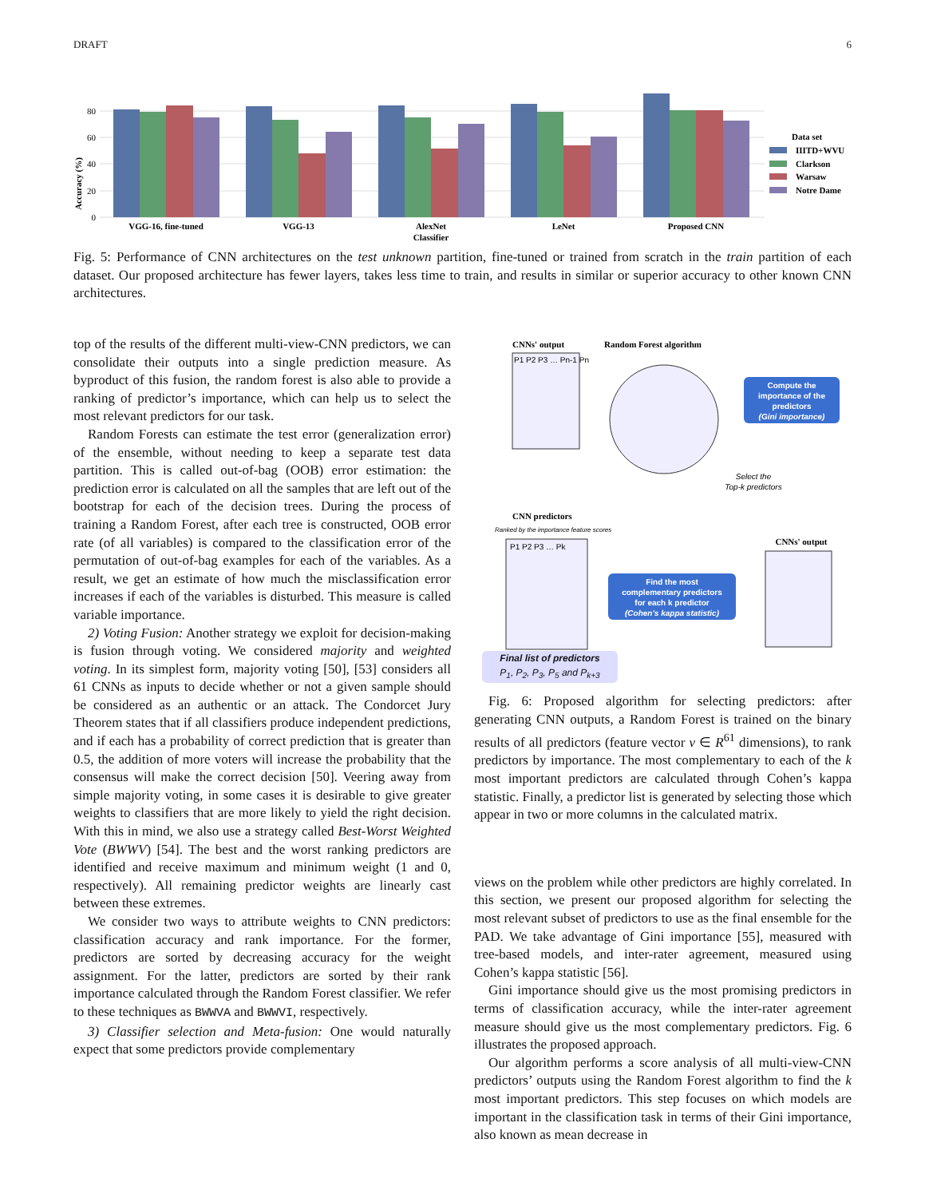DRAFT 6
Accuracy (%)
0
20
40
60
80
VGG-16, fine-tuned
VGG-13
AlexNet
LeNet
Proposed CNN
Classifier
Data set
IIITD+WVU
Clarkson
Warsaw
Notre Dame
Fig. 5: Performance of CNN architectures on the test unknown partition, fine-tuned or trained from scratch in the train partition of each dataset. Our proposed architecture has fewer layers, takes less time to train, and results in similar or superior accuracy to other known CNN architectures.
top of the results of the different multi-view-CNN predictors, we can consolidate their outputs into a single prediction measure. As byproduct of this fusion, the random forest is also able to provide a ranking of predictor’s importance, which can help us to select the most relevant predictors for our task.
Random Forests can estimate the test error (generalization error) of the ensemble, without needing to keep a separate test data partition. This is called out-of-bag (OOB) error estimation: the prediction error is calculated on all the samples that are left out of the bootstrap for each of the decision trees. During the process of training a Random Forest, after each tree is constructed, OOB error rate (of all variables) is compared to the classification error of the permutation of out-of-bag examples for each of the variables. As a result, we get an estimate of how much the misclassification error increases if each of the variables is disturbed. This measure is called variable importance.
2) Voting Fusion: Another strategy we exploit for decision-making is fusion through voting. We considered majority and weighted voting. In its simplest form, majority voting [50], [53] considers all 61 CNNs as inputs to decide whether or not a given sample should be considered as an authentic or an attack. The Condorcet Jury Theorem states that if all classifiers produce independent predictions, and if each has a probability of correct prediction that is greater than 0.5, the addition of more voters will increase the probability that the consensus will make the correct decision [50]. Veering away from simple majority voting, in some cases it is desirable to give greater weights to classifiers that are more likely to yield the right decision. With this in mind, we also use a strategy called Best-Worst Weighted Vote (BWWV) [54]. The best and the worst ranking predictors are identified and receive maximum and minimum weight (1 and 0, respectively). All remaining predictor weights are linearly cast between these extremes.
We consider two ways to attribute weights to CNN predictors: classification accuracy and rank importance. For the former, predictors are sorted by decreasing accuracy for the weight assignment. For the latter, predictors are sorted by their rank importance calculated through the Random Forest classifier. We refer to these techniques as BWWVA and BWWVI, respectively.
3) Classifier selection and Meta-fusion: One would naturally expect that some predictors provide complementary
CNNs' output
Random Forest algorithm
P1 P2 P3 … Pn-1 Pn
Compute the
importance of the
predictors
(Gini importance)
Select the
Top-k predictors
CNN predictors
Ranked by the importance feature scores
CNNs' output
P1 P2 P3 … Pk
Find the most
complementary predictors
for each k predictor
(Cohen's kappa statistic)
Final list of predictors
P<sub>1</sub>, P<sub>2</sub>, P<sub>3</sub>, P<sub>5</sub> and P<sub>k+3</sub>
Fig. 6: Proposed algorithm for selecting predictors: after generating CNN outputs, a Random Forest is trained on the binary results of all predictors (feature vector v ∈ R<sup>61</sup> dimensions), to rank predictors by importance. The most complementary to each of the k most important predictors are calculated through Cohen’s kappa statistic. Finally, a predictor list is generated by selecting those which appear in two or more columns in the calculated matrix.
views on the problem while other predictors are highly correlated. In this section, we present our proposed algorithm for selecting the most relevant subset of predictors to use as the final ensemble for the PAD. We take advantage of Gini importance [55], measured with tree-based models, and inter-rater agreement, measured using Cohen’s kappa statistic [56].
Gini importance should give us the most promising predictors in terms of classification accuracy, while the inter-rater agreement measure should give us the most complementary predictors. Fig. 6 illustrates the proposed approach.
Our algorithm performs a score analysis of all multi-view-CNN predictors’ outputs using the Random Forest algorithm to find the k most important predictors. This step focuses on which models are important in the classification task in terms of their Gini importance, also known as mean decrease in